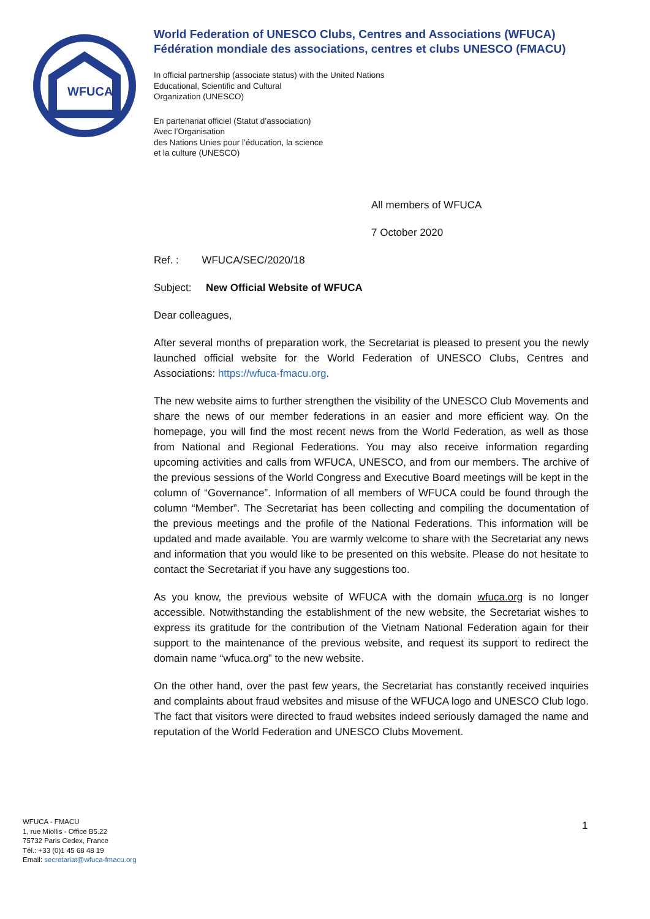WFUCA
World Federation of UNESCO Clubs, Centres and Associations (WFUCA)
Fédération mondiale des associations, centres et clubs UNESCO (FMACU)
In official partnership (associate status) with the United Nations
Educational, Scientific and Cultural
Organization (UNESCO)
En partenariat officiel (Statut d’association)
Avec l’Organisation
des Nations Unies pour l’éducation, la science
et la culture (UNESCO)
All members of WFUCA
7 October 2020
Ref. : WFUCA/SEC/2020/18
Subject: New Official Website of WFUCA
Dear colleagues,
After several months of preparation work, the Secretariat is pleased to present you the newly launched official website for the World Federation of UNESCO Clubs, Centres and Associations: https://wfuca-fmacu.org.
The new website aims to further strengthen the visibility of the UNESCO Club Movements and share the news of our member federations in an easier and more efficient way. On the homepage, you will find the most recent news from the World Federation, as well as those from National and Regional Federations. You may also receive information regarding upcoming activities and calls from WFUCA, UNESCO, and from our members. The archive of the previous sessions of the World Congress and Executive Board meetings will be kept in the column of “Governance”. Information of all members of WFUCA could be found through the column “Member”. The Secretariat has been collecting and compiling the documentation of the previous meetings and the profile of the National Federations. This information will be updated and made available. You are warmly welcome to share with the Secretariat any news and information that you would like to be presented on this website. Please do not hesitate to contact the Secretariat if you have any suggestions too.
As you know, the previous website of WFUCA with the domain wfuca.org is no longer accessible. Notwithstanding the establishment of the new website, the Secretariat wishes to express its gratitude for the contribution of the Vietnam National Federation again for their support to the maintenance of the previous website, and request its support to redirect the domain name “wfuca.org” to the new website.
On the other hand, over the past few years, the Secretariat has constantly received inquiries and complaints about fraud websites and misuse of the WFUCA logo and UNESCO Club logo. The fact that visitors were directed to fraud websites indeed seriously damaged the name and reputation of the World Federation and UNESCO Clubs Movement.
WFUCA - FMACU
1, rue Miollis - Office B5.22
75732 Paris Cedex, France
Tél.: +33 (0)1 45 68 48 19
Email: secretariat@wfuca-fmacu.org
1